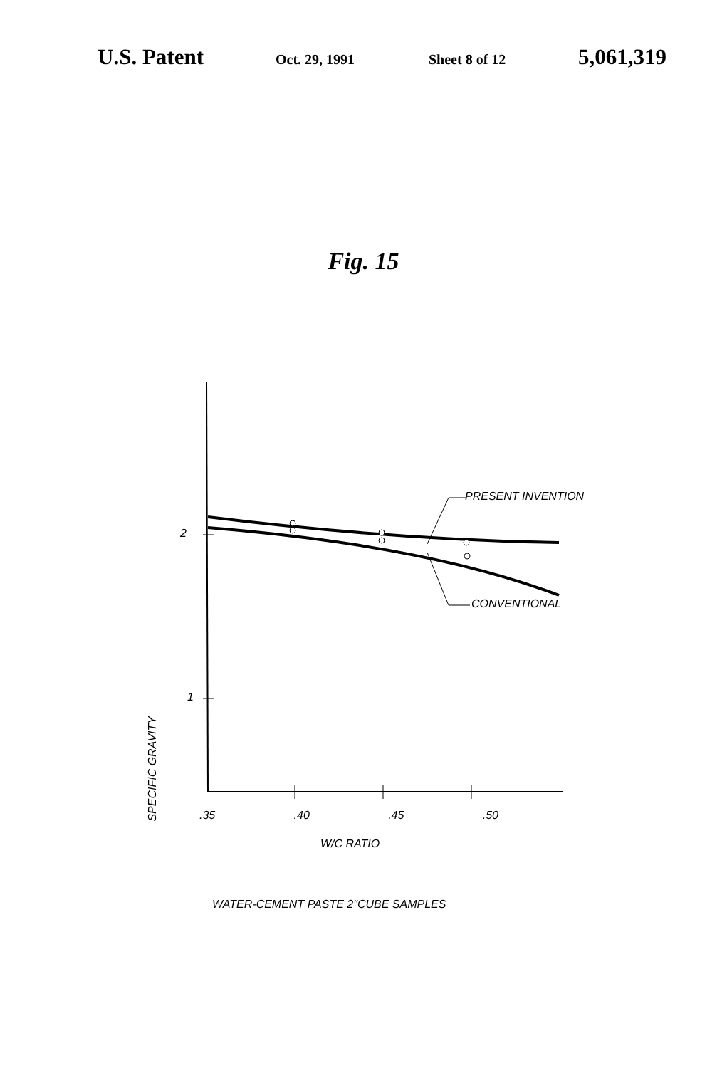U.S. Patent Oct. 29, 1991 Sheet 8 of 12 5,061,319
Fig. 15
PRESENT INVENTION
CONVENTIONAL
2
1
SPECIFIC GRAVITY
.35 .40 .45 .50
W/C RATIO
WATER-CEMENT PASTE 2"CUBE SAMPLES